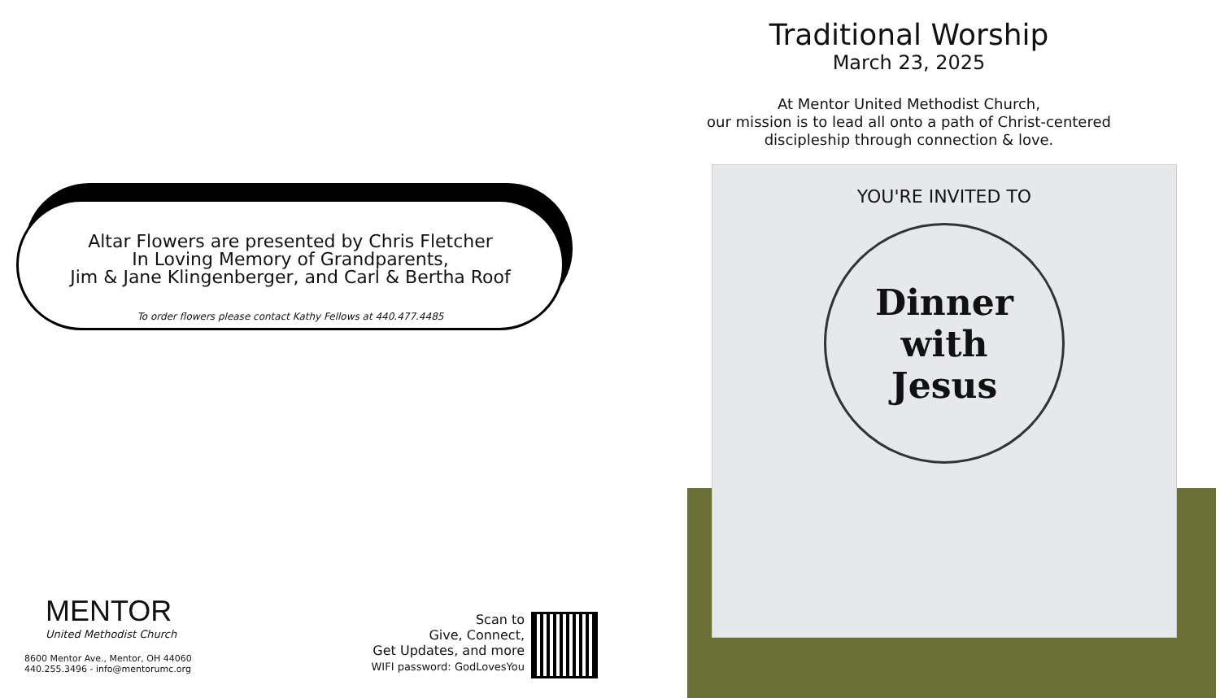Altar Flowers are presented by Chris Fletcher
In Loving Memory of Grandparents,
Jim & Jane Klingenberger, and Carl & Bertha Roof
To order flowers please contact Kathy Fellows at 440.477.4485
MENTOR
United Methodist Church
8600 Mentor Ave., Mentor, OH 44060
440.255.3496 - info@mentorumc.org
Scan to
Give, Connect,
Get Updates, and more
WIFI password: GodLovesYou
Traditional Worship
March 23, 2025
At Mentor United Methodist Church,
our mission is to lead all onto a path of Christ-centered
discipleship through connection & love.
YOU'RE INVITED TO
Dinner
with
Jesus